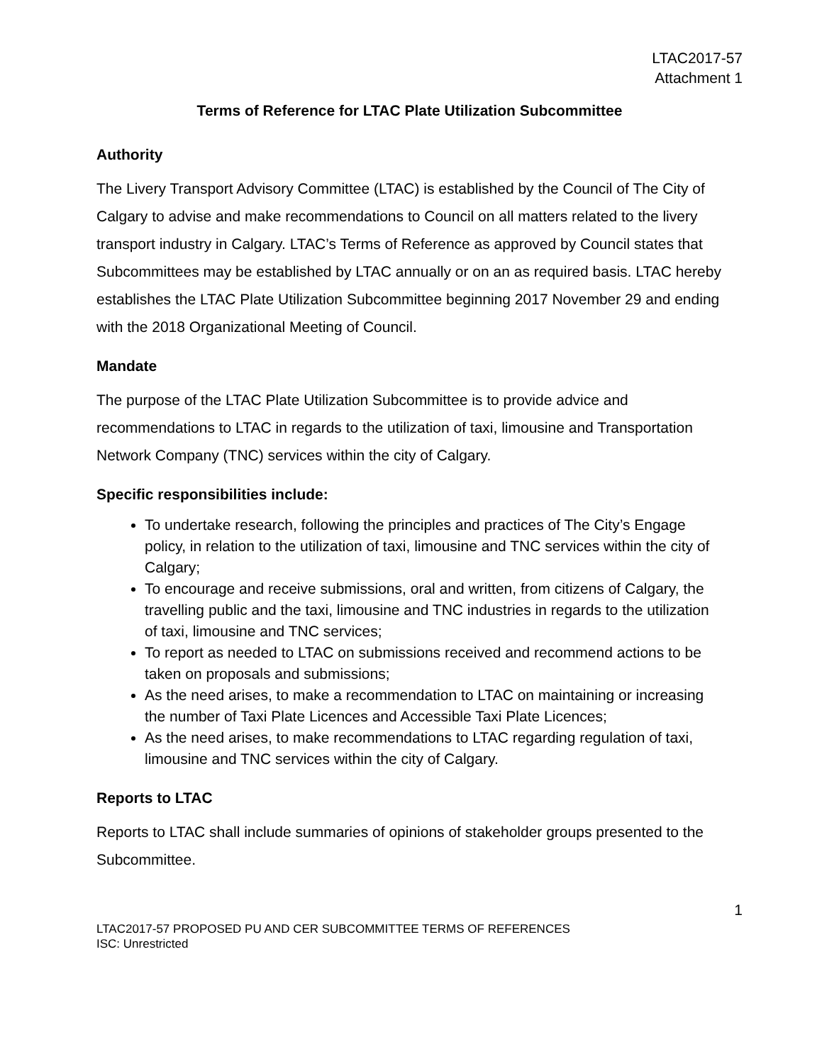LTAC2017-57
Attachment 1
Terms of Reference for LTAC Plate Utilization Subcommittee
Authority
The Livery Transport Advisory Committee (LTAC) is established by the Council of The City of Calgary to advise and make recommendations to Council on all matters related to the livery transport industry in Calgary. LTAC’s Terms of Reference as approved by Council states that Subcommittees may be established by LTAC annually or on an as required basis. LTAC hereby establishes the LTAC Plate Utilization Subcommittee beginning 2017 November 29 and ending with the 2018 Organizational Meeting of Council.
Mandate
The purpose of the LTAC Plate Utilization Subcommittee is to provide advice and recommendations to LTAC in regards to the utilization of taxi, limousine and Transportation Network Company (TNC) services within the city of Calgary.
Specific responsibilities include:
To undertake research, following the principles and practices of The City’s Engage policy, in relation to the utilization of taxi, limousine and TNC services within the city of Calgary;
To encourage and receive submissions, oral and written, from citizens of Calgary, the travelling public and the taxi, limousine and TNC industries in regards to the utilization of taxi, limousine and TNC services;
To report as needed to LTAC on submissions received and recommend actions to be taken on proposals and submissions;
As the need arises, to make a recommendation to LTAC on maintaining or increasing the number of Taxi Plate Licences and Accessible Taxi Plate Licences;
As the need arises, to make recommendations to LTAC regarding regulation of taxi, limousine and TNC services within the city of Calgary.
Reports to LTAC
Reports to LTAC shall include summaries of opinions of stakeholder groups presented to the Subcommittee.
1
LTAC2017-57 PROPOSED PU AND CER SUBCOMMITTEE TERMS OF REFERENCES
ISC: Unrestricted